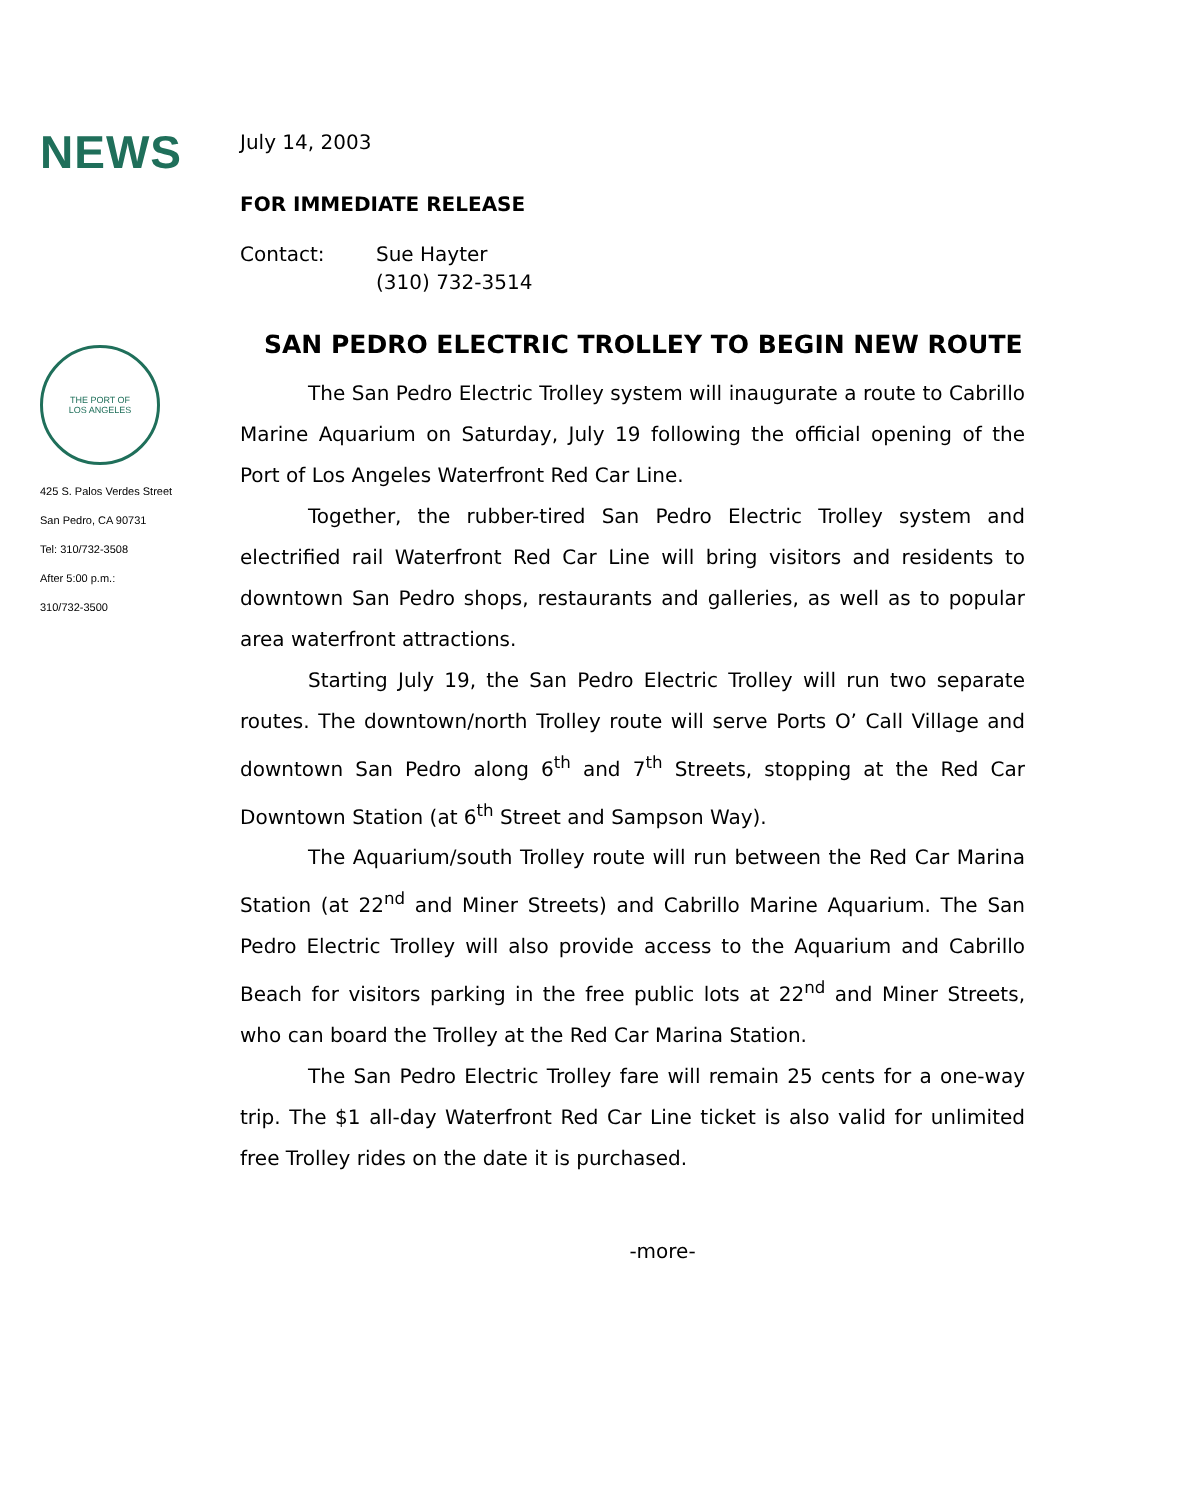NEWS
THE PORT OF
LOS ANGELES
425 S. Palos Verdes Street
San Pedro, CA 90731
Tel: 310/732-3508
After 5:00 p.m.:
310/732-3500
July 14, 2003
FOR IMMEDIATE RELEASE
Contact: Sue Hayter
(310) 732-3514
SAN PEDRO ELECTRIC TROLLEY TO BEGIN NEW ROUTE
The San Pedro Electric Trolley system will inaugurate a route to Cabrillo Marine Aquarium on Saturday, July 19 following the official opening of the Port of Los Angeles Waterfront Red Car Line.
Together, the rubber-tired San Pedro Electric Trolley system and electrified rail Waterfront Red Car Line will bring visitors and residents to downtown San Pedro shops, restaurants and galleries, as well as to popular area waterfront attractions.
Starting July 19, the San Pedro Electric Trolley will run two separate routes. The downtown/north Trolley route will serve Ports O’ Call Village and downtown San Pedro along 6<sup>th</sup> and 7<sup>th</sup> Streets, stopping at the Red Car Downtown Station (at 6<sup>th</sup> Street and Sampson Way).
The Aquarium/south Trolley route will run between the Red Car Marina Station (at 22<sup>nd</sup> and Miner Streets) and Cabrillo Marine Aquarium. The San Pedro Electric Trolley will also provide access to the Aquarium and Cabrillo Beach for visitors parking in the free public lots at 22<sup>nd</sup> and Miner Streets, who can board the Trolley at the Red Car Marina Station.
The San Pedro Electric Trolley fare will remain 25 cents for a one-way trip. The $1 all-day Waterfront Red Car Line ticket is also valid for unlimited free Trolley rides on the date it is purchased.
-more-